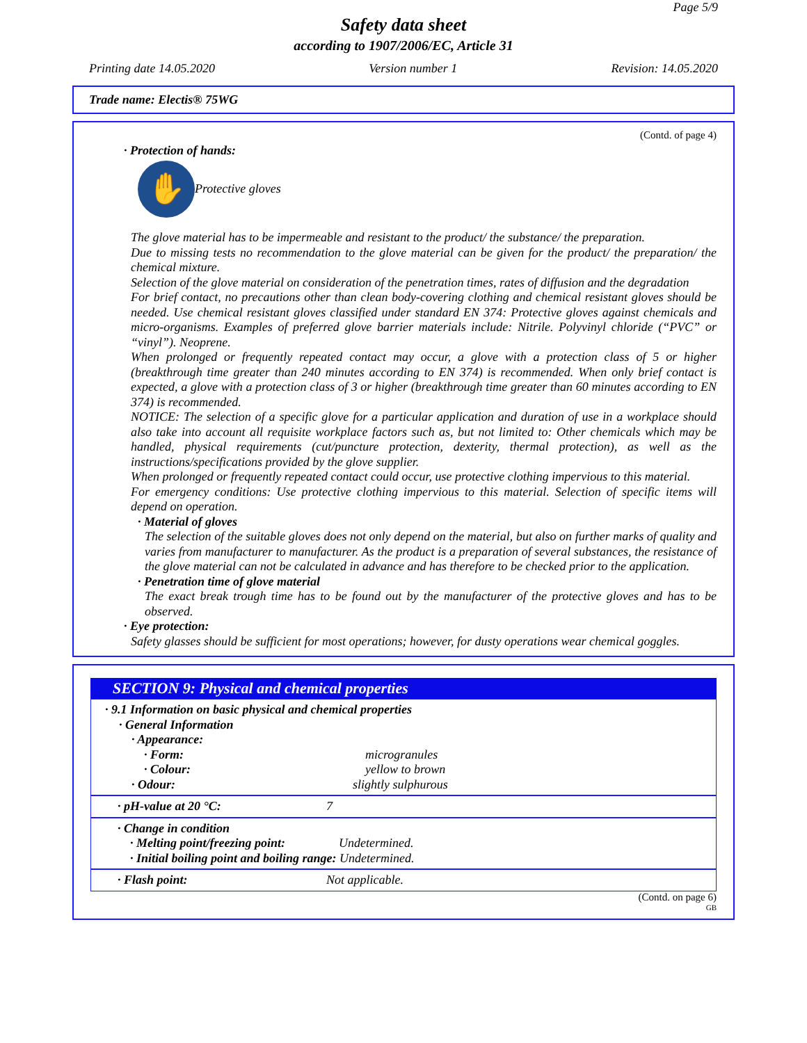Page 5/9
Safety data sheet
according to 1907/2006/EC, Article 31
Printing date 14.05.2020 Version number 1 Revision: 14.05.2020
Trade name: Electis® 75WG
(Contd. of page 4)
· Protection of hands:
✋
Protective gloves
The glove material has to be impermeable and resistant to the product/ the substance/ the preparation.
Due to missing tests no recommendation to the glove material can be given for the product/ the preparation/ the chemical mixture.
Selection of the glove material on consideration of the penetration times, rates of diffusion and the degradation
For brief contact, no precautions other than clean body-covering clothing and chemical resistant gloves should be needed. Use chemical resistant gloves classified under standard EN 374: Protective gloves against chemicals and micro-organisms. Examples of preferred glove barrier materials include: Nitrile. Polyvinyl chloride (“PVC” or “vinyl”). Neoprene.
When prolonged or frequently repeated contact may occur, a glove with a protection class of 5 or higher (breakthrough time greater than 240 minutes according to EN 374) is recommended. When only brief contact is expected, a glove with a protection class of 3 or higher (breakthrough time greater than 60 minutes according to EN 374) is recommended.
NOTICE: The selection of a specific glove for a particular application and duration of use in a workplace should also take into account all requisite workplace factors such as, but not limited to: Other chemicals which may be handled, physical requirements (cut/puncture protection, dexterity, thermal protection), as well as the instructions/specifications provided by the glove supplier.
When prolonged or frequently repeated contact could occur, use protective clothing impervious to this material.
For emergency conditions: Use protective clothing impervious to this material. Selection of specific items will depend on operation.
· Material of gloves
The selection of the suitable gloves does not only depend on the material, but also on further marks of quality and varies from manufacturer to manufacturer. As the product is a preparation of several substances, the resistance of the glove material can not be calculated in advance and has therefore to be checked prior to the application.
· Penetration time of glove material
The exact break trough time has to be found out by the manufacturer of the protective gloves and has to be observed.
· Eye protection:
Safety glasses should be sufficient for most operations; however, for dusty operations wear chemical goggles.
SECTION 9: Physical and chemical properties
| · 9.1 Information on basic physical and chemical properties | |
| · General Information | |
| · Appearance: | |
| · Form: | microgranules |
| · Colour: | yellow to brown |
| · Odour: | slightly sulphurous |
| · pH-value at 20 °C: | 7 |
| · Change in condition | |
| · Melting point/freezing point: | Undetermined. |
| · Initial boiling point and boiling range: Undetermined. | |
| · Flash point: | Not applicable. |
(Contd. on page 6)
GB